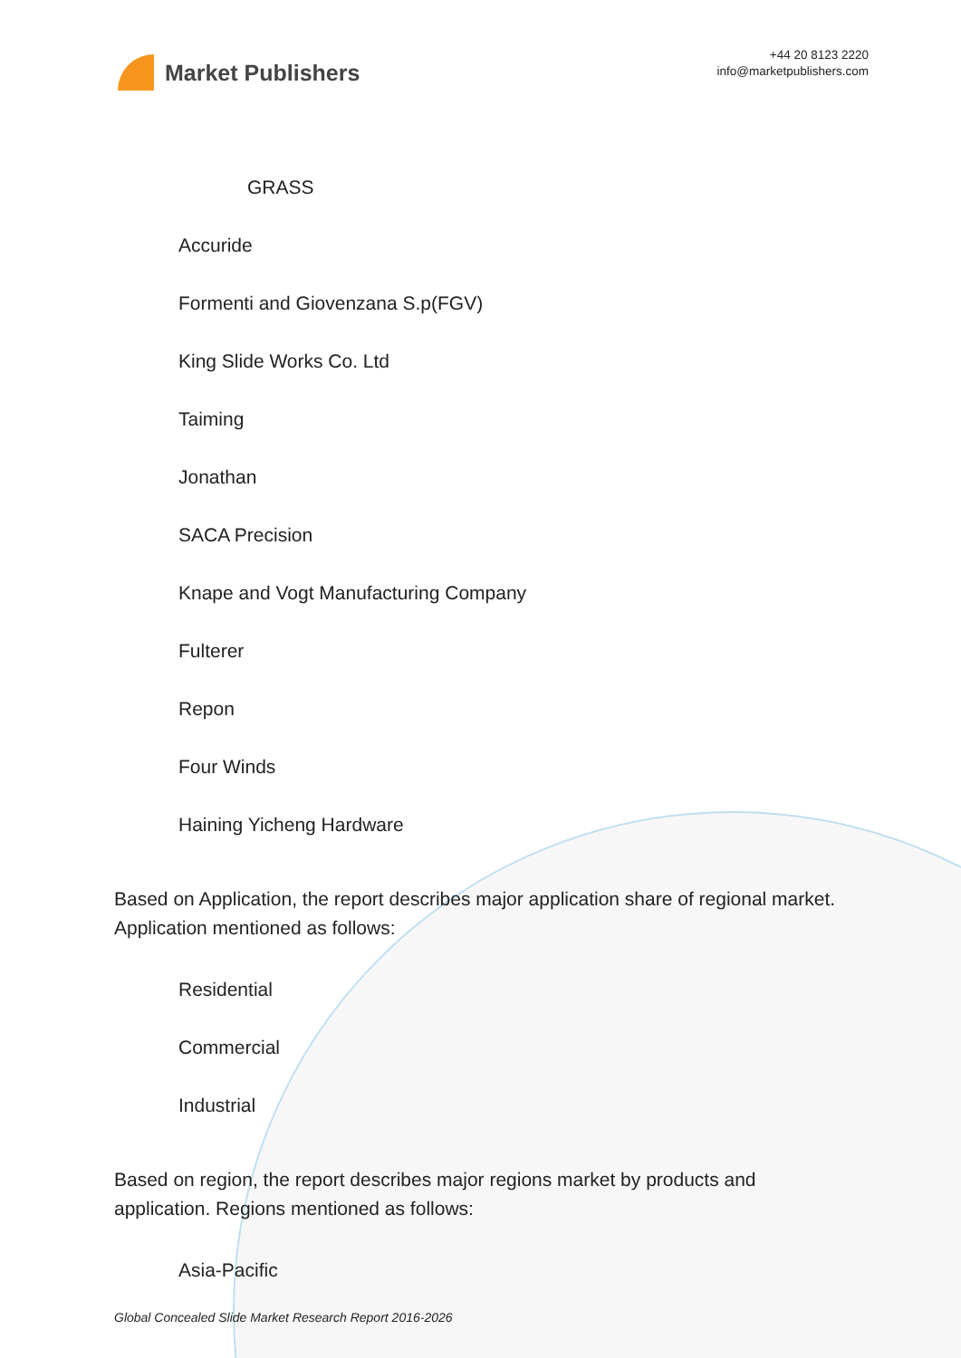Market Publishers
+44 20 8123 2220
info@marketpublishers.com
GRASS
Accuride
Formenti and Giovenzana S.p(FGV)
King Slide Works Co. Ltd
Taiming
Jonathan
SACA Precision
Knape and Vogt Manufacturing Company
Fulterer
Repon
Four Winds
Haining Yicheng Hardware
Based on Application, the report describes major application share of regional market. Application mentioned as follows:
Residential
Commercial
Industrial
Based on region, the report describes major regions market by products and application. Regions mentioned as follows:
Asia-Pacific
Global Concealed Slide Market Research Report 2016-2026